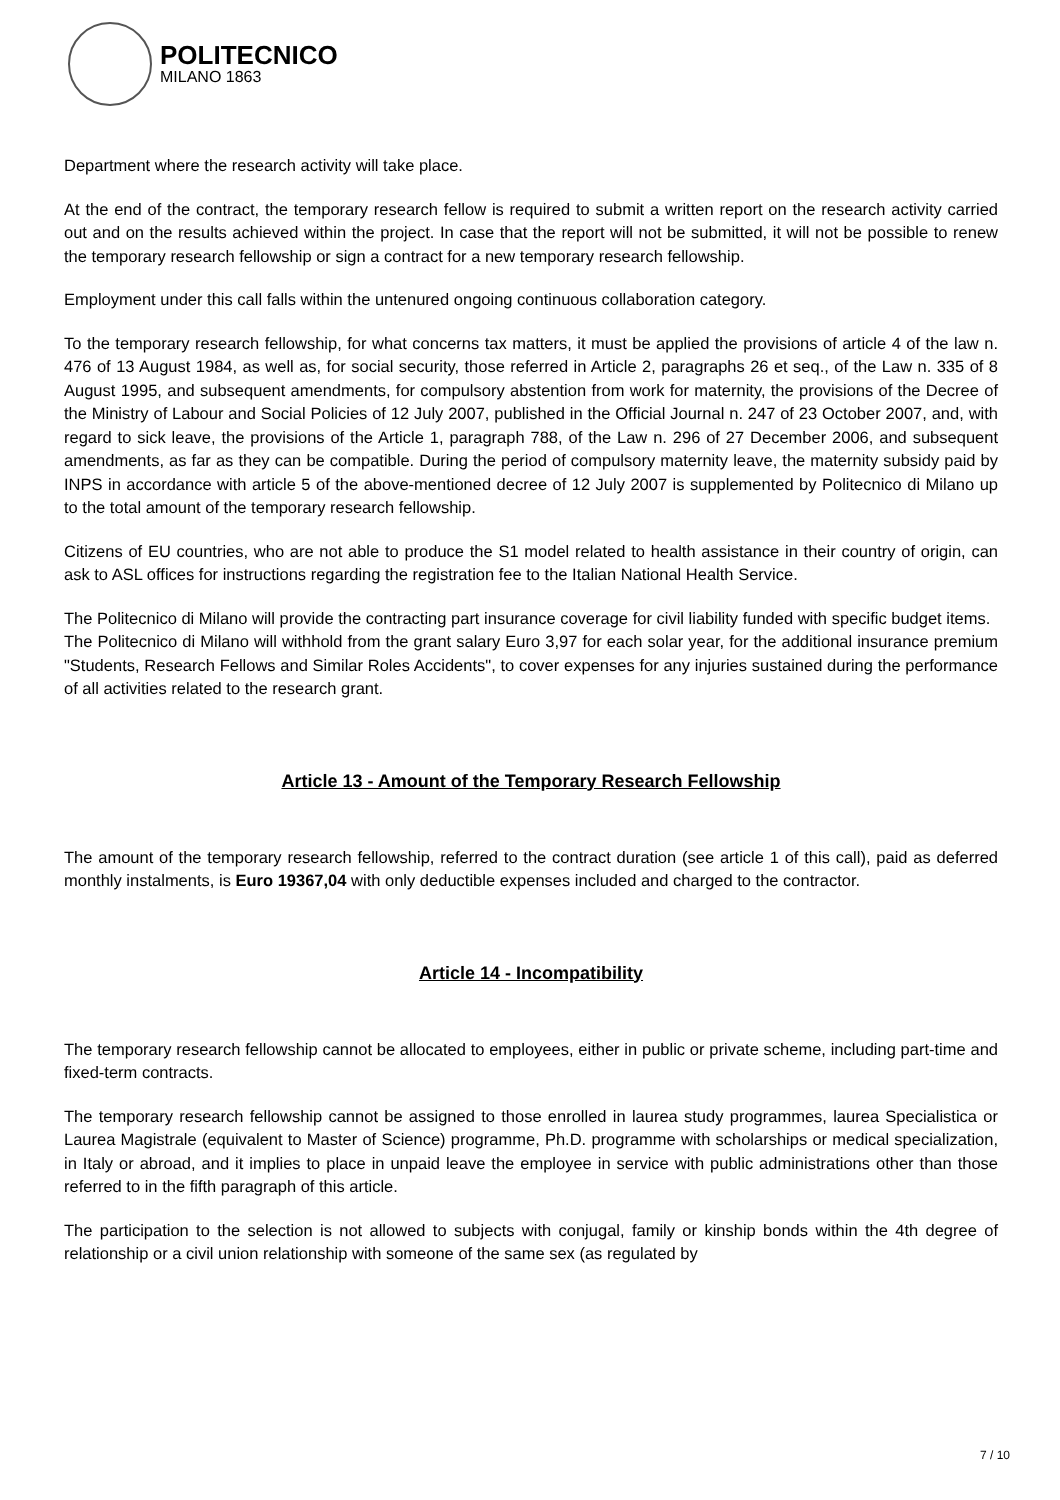POLITECNICO
MILANO 1863
Department where the research activity will take place.
At the end of the contract, the temporary research fellow is required to submit a written report on the research activity carried out and on the results achieved within the project. In case that the report will not be submitted, it will not be possible to renew the temporary research fellowship or sign a contract for a new temporary research fellowship.
Employment under this call falls within the untenured ongoing continuous collaboration category.
To the temporary research fellowship, for what concerns tax matters, it must be applied the provisions of article 4 of the law n. 476 of 13 August 1984, as well as, for social security, those referred in Article 2, paragraphs 26 et seq., of the Law n. 335 of 8 August 1995, and subsequent amendments, for compulsory abstention from work for maternity, the provisions of the Decree of the Ministry of Labour and Social Policies of 12 July 2007, published in the Official Journal n. 247 of 23 October 2007, and, with regard to sick leave, the provisions of the Article 1, paragraph 788, of the Law n. 296 of 27 December 2006, and subsequent amendments, as far as they can be compatible. During the period of compulsory maternity leave, the maternity subsidy paid by INPS in accordance with article 5 of the above-mentioned decree of 12 July 2007 is supplemented by Politecnico di Milano up to the total amount of the temporary research fellowship.
Citizens of EU countries, who are not able to produce the S1 model related to health assistance in their country of origin, can ask to ASL offices for instructions regarding the registration fee to the Italian National Health Service.
The Politecnico di Milano will provide the contracting part insurance coverage for civil liability funded with specific budget items.
The Politecnico di Milano will withhold from the grant salary Euro 3,97 for each solar year, for the additional insurance premium "Students, Research Fellows and Similar Roles Accidents", to cover expenses for any injuries sustained during the performance of all activities related to the research grant.
Article 13 - Amount of the Temporary Research Fellowship
The amount of the temporary research fellowship, referred to the contract duration (see article 1 of this call), paid as deferred monthly instalments, is Euro 19367,04 with only deductible expenses included and charged to the contractor.
Article 14 - Incompatibility
The temporary research fellowship cannot be allocated to employees, either in public or private scheme, including part-time and fixed-term contracts.
The temporary research fellowship cannot be assigned to those enrolled in laurea study programmes, laurea Specialistica or Laurea Magistrale (equivalent to Master of Science) programme, Ph.D. programme with scholarships or medical specialization, in Italy or abroad, and it implies to place in unpaid leave the employee in service with public administrations other than those referred to in the fifth paragraph of this article.
The participation to the selection is not allowed to subjects with conjugal, family or kinship bonds within the 4th degree of relationship or a civil union relationship with someone of the same sex (as regulated by
7 / 10